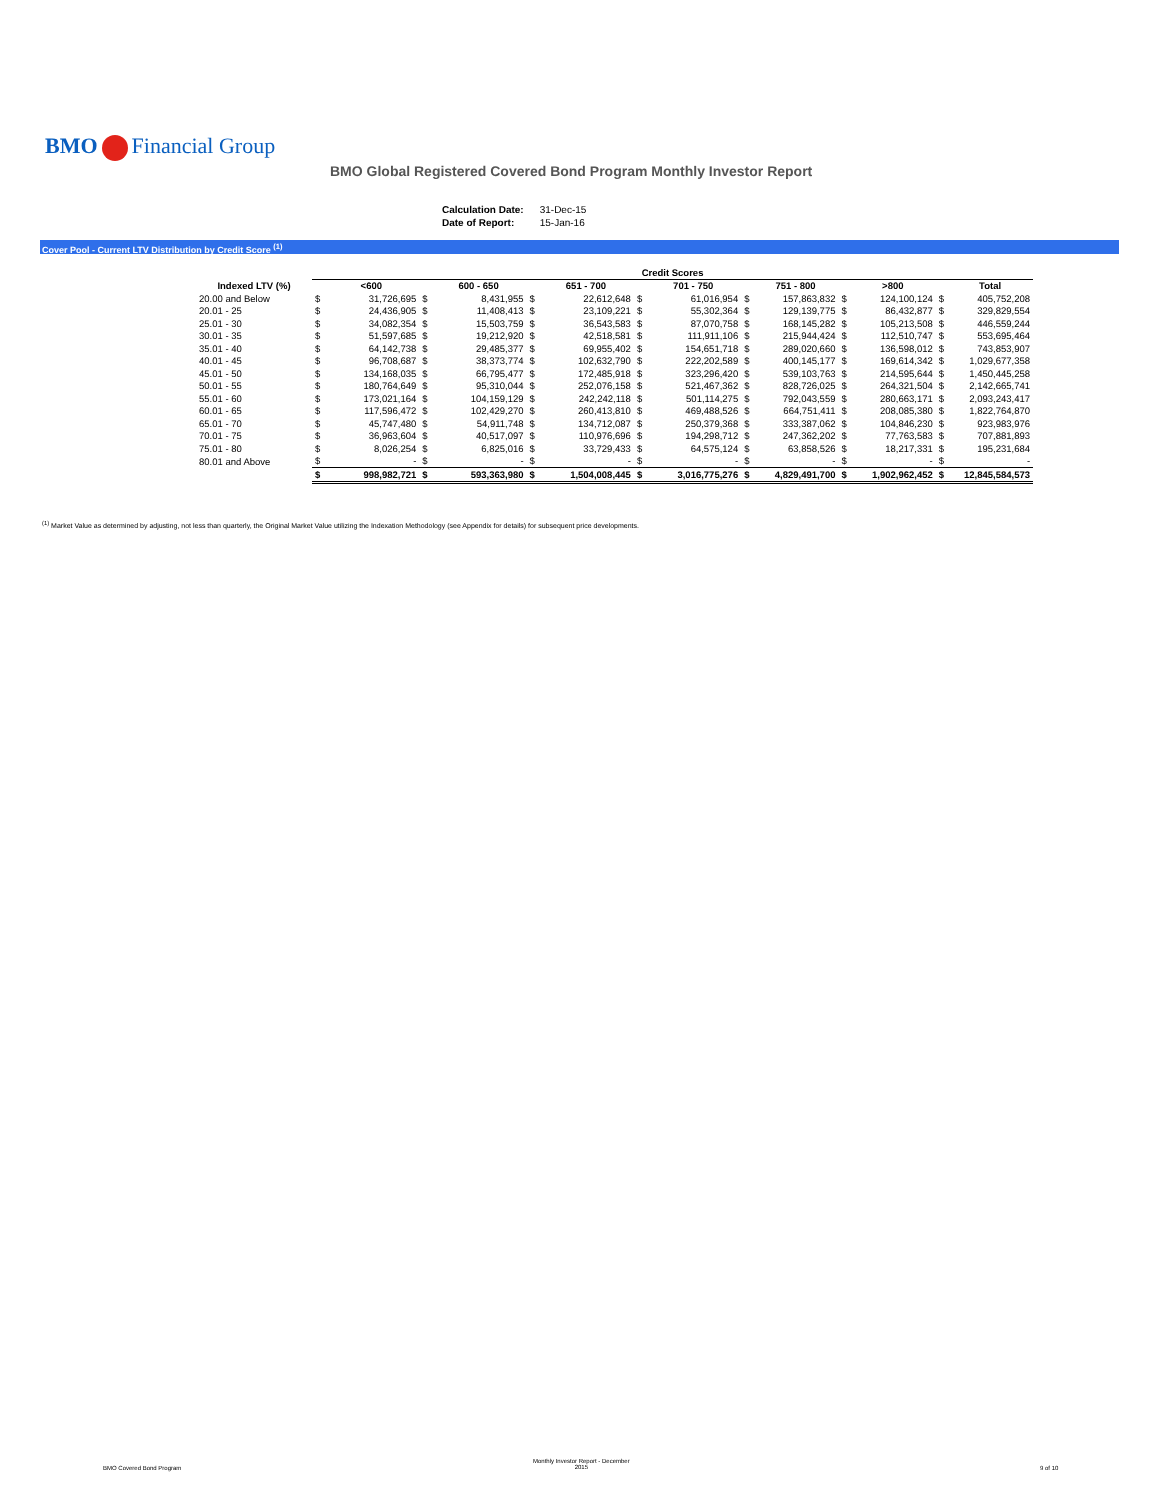BMO Financial Group
BMO Global Registered Covered Bond Program Monthly Investor Report
| Calculation Date: | 31-Dec-15 |
| Date of Report: | 15-Jan-16 |
Cover Pool - Current LTV Distribution by Credit Score <sup>(1)</sup>
| | Credit Scores | | | | | | | | | | | | | |
| --- | --- | --- | --- | --- | --- | --- | --- | --- | --- | --- | --- | --- | --- | --- |
| Indexed LTV (%) | | <600 | | 600 - 650 | | 651 - 700 | | 701 - 750 | | 751 - 800 | | >800 | | Total |
| 20.00 and Below | $ | 31,726,695 | $ | 8,431,955 | $ | 22,612,648 | $ | 61,016,954 | $ | 157,863,832 | $ | 124,100,124 | $ | 405,752,208 |
| 20.01 - 25 | $ | 24,436,905 | $ | 11,408,413 | $ | 23,109,221 | $ | 55,302,364 | $ | 129,139,775 | $ | 86,432,877 | $ | 329,829,554 |
| 25.01 - 30 | $ | 34,082,354 | $ | 15,503,759 | $ | 36,543,583 | $ | 87,070,758 | $ | 168,145,282 | $ | 105,213,508 | $ | 446,559,244 |
| 30.01 - 35 | $ | 51,597,685 | $ | 19,212,920 | $ | 42,518,581 | $ | 111,911,106 | $ | 215,944,424 | $ | 112,510,747 | $ | 553,695,464 |
| 35.01 - 40 | $ | 64,142,738 | $ | 29,485,377 | $ | 69,955,402 | $ | 154,651,718 | $ | 289,020,660 | $ | 136,598,012 | $ | 743,853,907 |
| 40.01 - 45 | $ | 96,708,687 | $ | 38,373,774 | $ | 102,632,790 | $ | 222,202,589 | $ | 400,145,177 | $ | 169,614,342 | $ | 1,029,677,358 |
| 45.01 - 50 | $ | 134,168,035 | $ | 66,795,477 | $ | 172,485,918 | $ | 323,296,420 | $ | 539,103,763 | $ | 214,595,644 | $ | 1,450,445,258 |
| 50.01 - 55 | $ | 180,764,649 | $ | 95,310,044 | $ | 252,076,158 | $ | 521,467,362 | $ | 828,726,025 | $ | 264,321,504 | $ | 2,142,665,741 |
| 55.01 - 60 | $ | 173,021,164 | $ | 104,159,129 | $ | 242,242,118 | $ | 501,114,275 | $ | 792,043,559 | $ | 280,663,171 | $ | 2,093,243,417 |
| 60.01 - 65 | $ | 117,596,472 | $ | 102,429,270 | $ | 260,413,810 | $ | 469,488,526 | $ | 664,751,411 | $ | 208,085,380 | $ | 1,822,764,870 |
| 65.01 - 70 | $ | 45,747,480 | $ | 54,911,748 | $ | 134,712,087 | $ | 250,379,368 | $ | 333,387,062 | $ | 104,846,230 | $ | 923,983,976 |
| 70.01 - 75 | $ | 36,963,604 | $ | 40,517,097 | $ | 110,976,696 | $ | 194,298,712 | $ | 247,362,202 | $ | 77,763,583 | $ | 707,881,893 |
| 75.01 - 80 | $ | 8,026,254 | $ | 6,825,016 | $ | 33,729,433 | $ | 64,575,124 | $ | 63,858,526 | $ | 18,217,331 | $ | 195,231,684 |
| 80.01 and Above | $ | - | $ | - | $ | - | $ | - | $ | - | $ | - | $ | - |
| | $ | 998,982,721 | $ | 593,363,980 | $ | 1,504,008,445 | $ | 3,016,775,276 | $ | 4,829,491,700 | $ | 1,902,962,452 | $ | 12,845,584,573 |
<sup>(1)</sup> Market Value as determined by adjusting, not less than quarterly, the Original Market Value utilizing the Indexation Methodology (see Appendix for details) for subsequent price developments.
BMO Covered Bond Program
Monthly Investor Report - December
2015
9 of 10